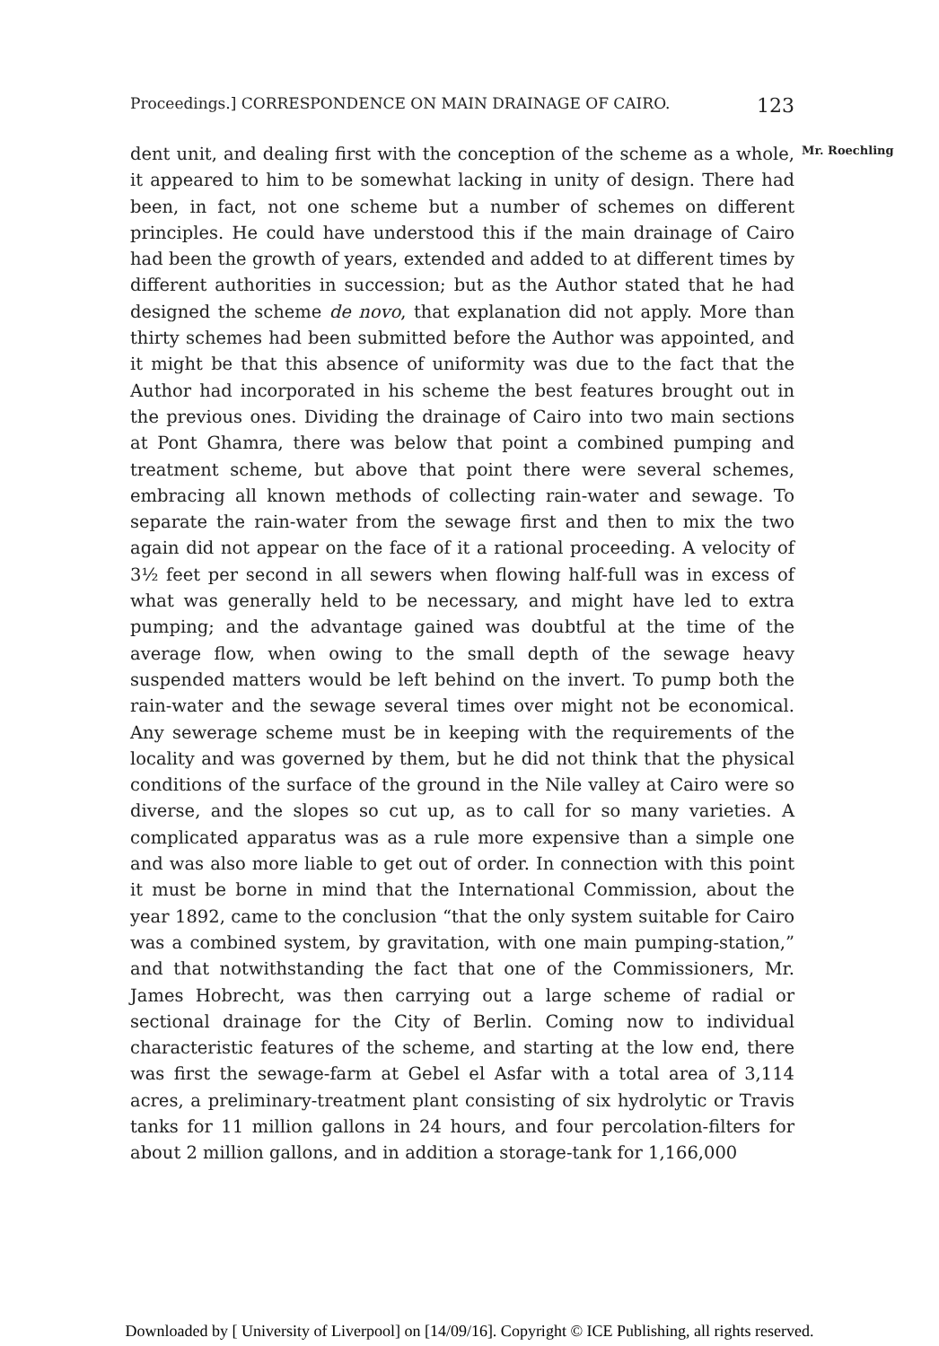Proceedings.] CORRESPONDENCE ON MAIN DRAINAGE OF CAIRO. 123
Mr. Roechling
dent unit, and dealing first with the conception of the scheme as a whole, it appeared to him to be somewhat lacking in unity of design. There had been, in fact, not one scheme but a number of schemes on different principles. He could have understood this if the main drainage of Cairo had been the growth of years, extended and added to at different times by different authorities in succession; but as the Author stated that he had designed the scheme de novo, that explanation did not apply. More than thirty schemes had been submitted before the Author was appointed, and it might be that this absence of uniformity was due to the fact that the Author had incorporated in his scheme the best features brought out in the previous ones. Dividing the drainage of Cairo into two main sections at Pont Ghamra, there was below that point a combined pumping and treatment scheme, but above that point there were several schemes, embracing all known methods of collecting rain-water and sewage. To separate the rain-water from the sewage first and then to mix the two again did not appear on the face of it a rational proceeding. A velocity of 3½ feet per second in all sewers when flowing half-full was in excess of what was generally held to be necessary, and might have led to extra pumping; and the advantage gained was doubtful at the time of the average flow, when owing to the small depth of the sewage heavy suspended matters would be left behind on the invert. To pump both the rain-water and the sewage several times over might not be economical. Any sewerage scheme must be in keeping with the requirements of the locality and was governed by them, but he did not think that the physical conditions of the surface of the ground in the Nile valley at Cairo were so diverse, and the slopes so cut up, as to call for so many varieties. A complicated apparatus was as a rule more expensive than a simple one and was also more liable to get out of order. In connection with this point it must be borne in mind that the International Commission, about the year 1892, came to the conclusion “that the only system suitable for Cairo was a combined system, by gravitation, with one main pumping-station,” and that notwithstanding the fact that one of the Commissioners, Mr. James Hobrecht, was then carrying out a large scheme of radial or sectional drainage for the City of Berlin. Coming now to individual characteristic features of the scheme, and starting at the low end, there was first the sewage-farm at Gebel el Asfar with a total area of 3,114 acres, a preliminary-treatment plant consisting of six hydrolytic or Travis tanks for 11 million gallons in 24 hours, and four percolation-filters for about 2 million gallons, and in addition a storage-tank for 1,166,000
Downloaded by [ University of Liverpool] on [14/09/16]. Copyright © ICE Publishing, all rights reserved.